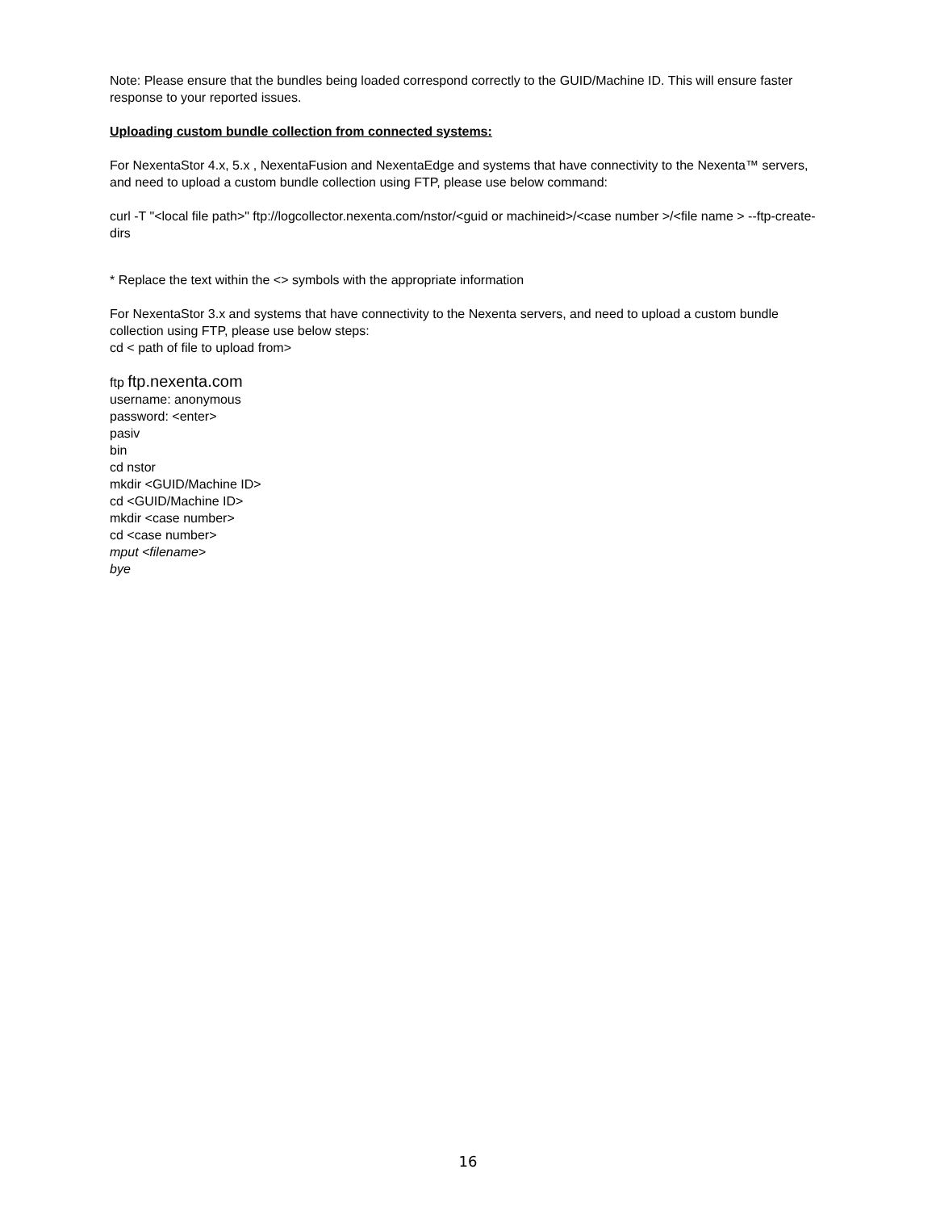Note: Please ensure that the bundles being loaded correspond correctly to the GUID/Machine ID. This will ensure faster response to your reported issues.
Uploading custom bundle collection from connected systems:
For NexentaStor 4.x, 5.x , NexentaFusion and NexentaEdge and systems that have connectivity to the Nexenta™ servers, and need to upload a custom bundle collection using FTP, please use below command:
curl -T "<local file path>" ftp://logcollector.nexenta.com/nstor/<guid or machineid>/<case number >/<file name > --ftp-create-dirs
* Replace the text within the <> symbols with the appropriate information
For NexentaStor 3.x and systems that have connectivity to the Nexenta servers, and need to upload a custom bundle collection using FTP, please use below steps:
cd < path of file to upload from>
ftp ftp.nexenta.com
username: anonymous
password: <enter>
pasiv
bin
cd nstor
mkdir <GUID/Machine ID>
cd <GUID/Machine ID>
mkdir <case number>
cd <case number>
mput <filename>
bye
16